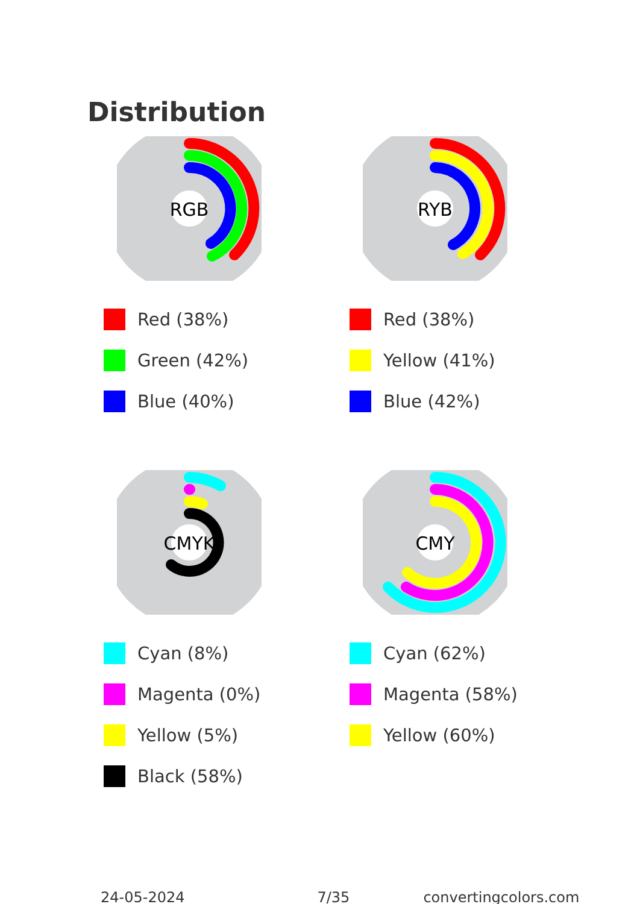Distribution
RGB
Red (38%)
Green (42%)
Blue (40%)
RYB
Red (38%)
Yellow (41%)
Blue (42%)
CMYK
Cyan (8%)
Magenta (0%)
Yellow (5%)
Black (58%)
CMY
Cyan (62%)
Magenta (58%)
Yellow (60%)
24-05-2024 7/35 convertingcolors.com